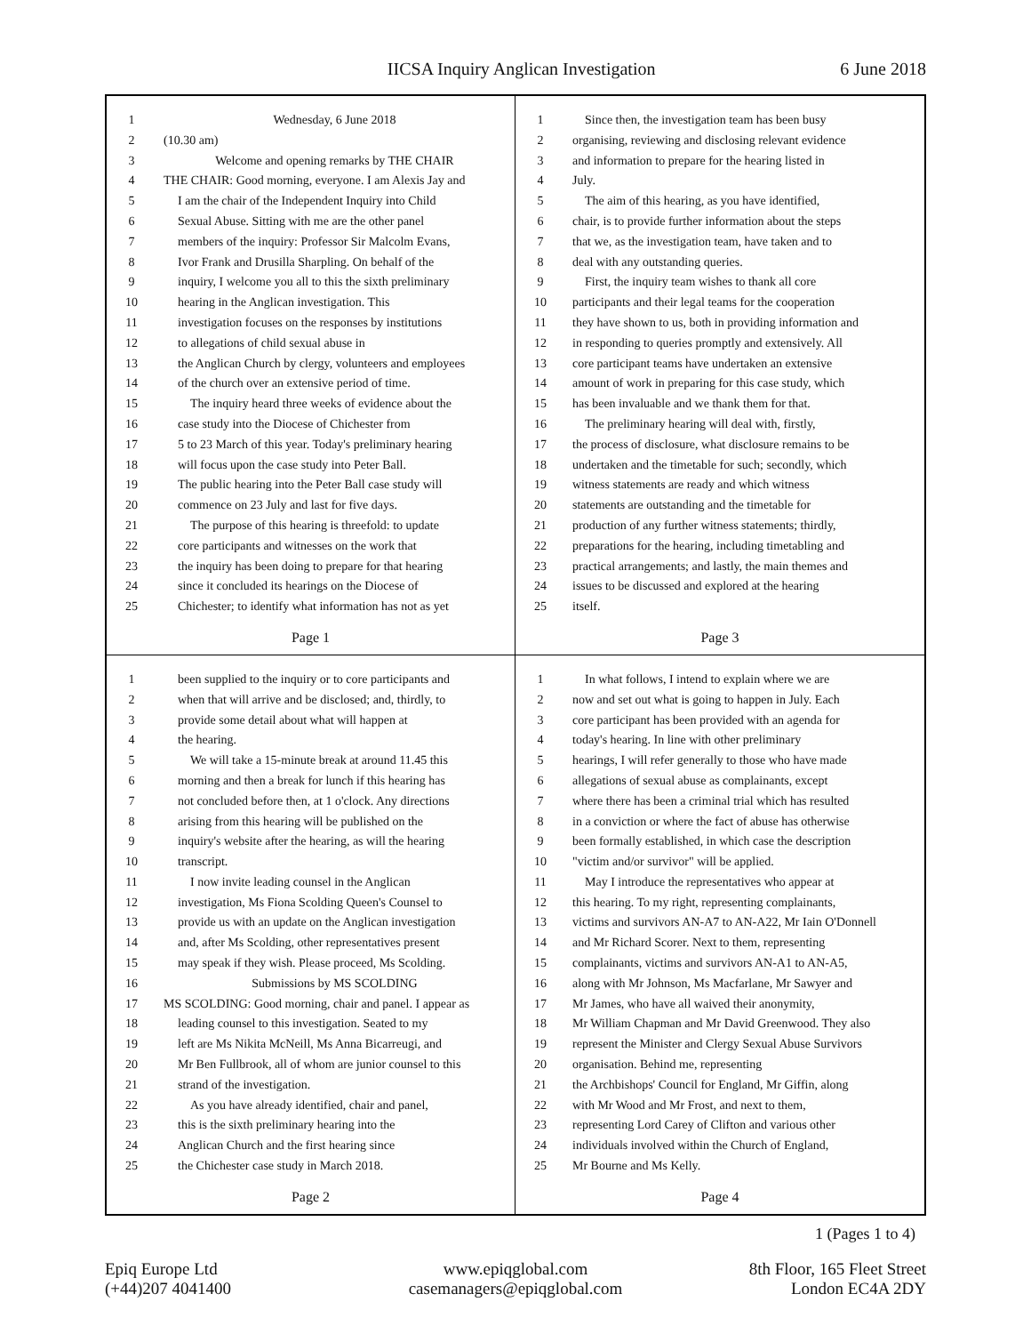IICSA Inquiry Anglican Investigation
6 June 2018
1 Wednesday, 6 June 2018
2 (10.30 am)
3 Welcome and opening remarks by THE CHAIR
4 THE CHAIR: Good morning, everyone. I am Alexis Jay and
5 I am the chair of the Independent Inquiry into Child
6 Sexual Abuse. Sitting with me are the other panel
7 members of the inquiry: Professor Sir Malcolm Evans,
8 Ivor Frank and Drusilla Sharpling. On behalf of the
9 inquiry, I welcome you all to this the sixth preliminary
10 hearing in the Anglican investigation. This
11 investigation focuses on the responses by institutions
12 to allegations of child sexual abuse in
13 the Anglican Church by clergy, volunteers and employees
14 of the church over an extensive period of time.
15 The inquiry heard three weeks of evidence about the
16 case study into the Diocese of Chichester from
17 5 to 23 March of this year. Today's preliminary hearing
18 will focus upon the case study into Peter Ball.
19 The public hearing into the Peter Ball case study will
20 commence on 23 July and last for five days.
21 The purpose of this hearing is threefold: to update
22 core participants and witnesses on the work that
23 the inquiry has been doing to prepare for that hearing
24 since it concluded its hearings on the Diocese of
25 Chichester; to identify what information has not as yet
Page 1
1 Since then, the investigation team has been busy
2 organising, reviewing and disclosing relevant evidence
3 and information to prepare for the hearing listed in
4 July.
5 The aim of this hearing, as you have identified,
6 chair, is to provide further information about the steps
7 that we, as the investigation team, have taken and to
8 deal with any outstanding queries.
9 First, the inquiry team wishes to thank all core
10 participants and their legal teams for the cooperation
11 they have shown to us, both in providing information and
12 in responding to queries promptly and extensively. All
13 core participant teams have undertaken an extensive
14 amount of work in preparing for this case study, which
15 has been invaluable and we thank them for that.
16 The preliminary hearing will deal with, firstly,
17 the process of disclosure, what disclosure remains to be
18 undertaken and the timetable for such; secondly, which
19 witness statements are ready and which witness
20 statements are outstanding and the timetable for
21 production of any further witness statements; thirdly,
22 preparations for the hearing, including timetabling and
23 practical arrangements; and lastly, the main themes and
24 issues to be discussed and explored at the hearing
25 itself.
Page 3
1 been supplied to the inquiry or to core participants and
2 when that will arrive and be disclosed; and, thirdly, to
3 provide some detail about what will happen at
4 the hearing.
5 We will take a 15-minute break at around 11.45 this
6 morning and then a break for lunch if this hearing has
7 not concluded before then, at 1 o'clock. Any directions
8 arising from this hearing will be published on the
9 inquiry's website after the hearing, as will the hearing
10 transcript.
11 I now invite leading counsel in the Anglican
12 investigation, Ms Fiona Scolding Queen's Counsel to
13 provide us with an update on the Anglican investigation
14 and, after Ms Scolding, other representatives present
15 may speak if they wish. Please proceed, Ms Scolding.
16 Submissions by MS SCOLDING
17 MS SCOLDING: Good morning, chair and panel. I appear as
18 leading counsel to this investigation. Seated to my
19 left are Ms Nikita McNeill, Ms Anna Bicarreugi, and
20 Mr Ben Fullbrook, all of whom are junior counsel to this
21 strand of the investigation.
22 As you have already identified, chair and panel,
23 this is the sixth preliminary hearing into the
24 Anglican Church and the first hearing since
25 the Chichester case study in March 2018.
Page 2
1 In what follows, I intend to explain where we are
2 now and set out what is going to happen in July. Each
3 core participant has been provided with an agenda for
4 today's hearing. In line with other preliminary
5 hearings, I will refer generally to those who have made
6 allegations of sexual abuse as complainants, except
7 where there has been a criminal trial which has resulted
8 in a conviction or where the fact of abuse has otherwise
9 been formally established, in which case the description
10 "victim and/or survivor" will be applied.
11 May I introduce the representatives who appear at
12 this hearing. To my right, representing complainants,
13 victims and survivors AN-A7 to AN-A22, Mr Iain O'Donnell
14 and Mr Richard Scorer. Next to them, representing
15 complainants, victims and survivors AN-A1 to AN-A5,
16 along with Mr Johnson, Ms Macfarlane, Mr Sawyer and
17 Mr James, who have all waived their anonymity,
18 Mr William Chapman and Mr David Greenwood. They also
19 represent the Minister and Clergy Sexual Abuse Survivors
20 organisation. Behind me, representing
21 the Archbishops' Council for England, Mr Giffin, along
22 with Mr Wood and Mr Frost, and next to them,
23 representing Lord Carey of Clifton and various other
24 individuals involved within the Church of England,
25 Mr Bourne and Ms Kelly.
Page 4
1 (Pages 1 to 4)
Epiq Europe Ltd
(+44)207 4041400
www.epiqglobal.com
casemanagers@epiqglobal.com
8th Floor, 165 Fleet Street
London EC4A 2DY